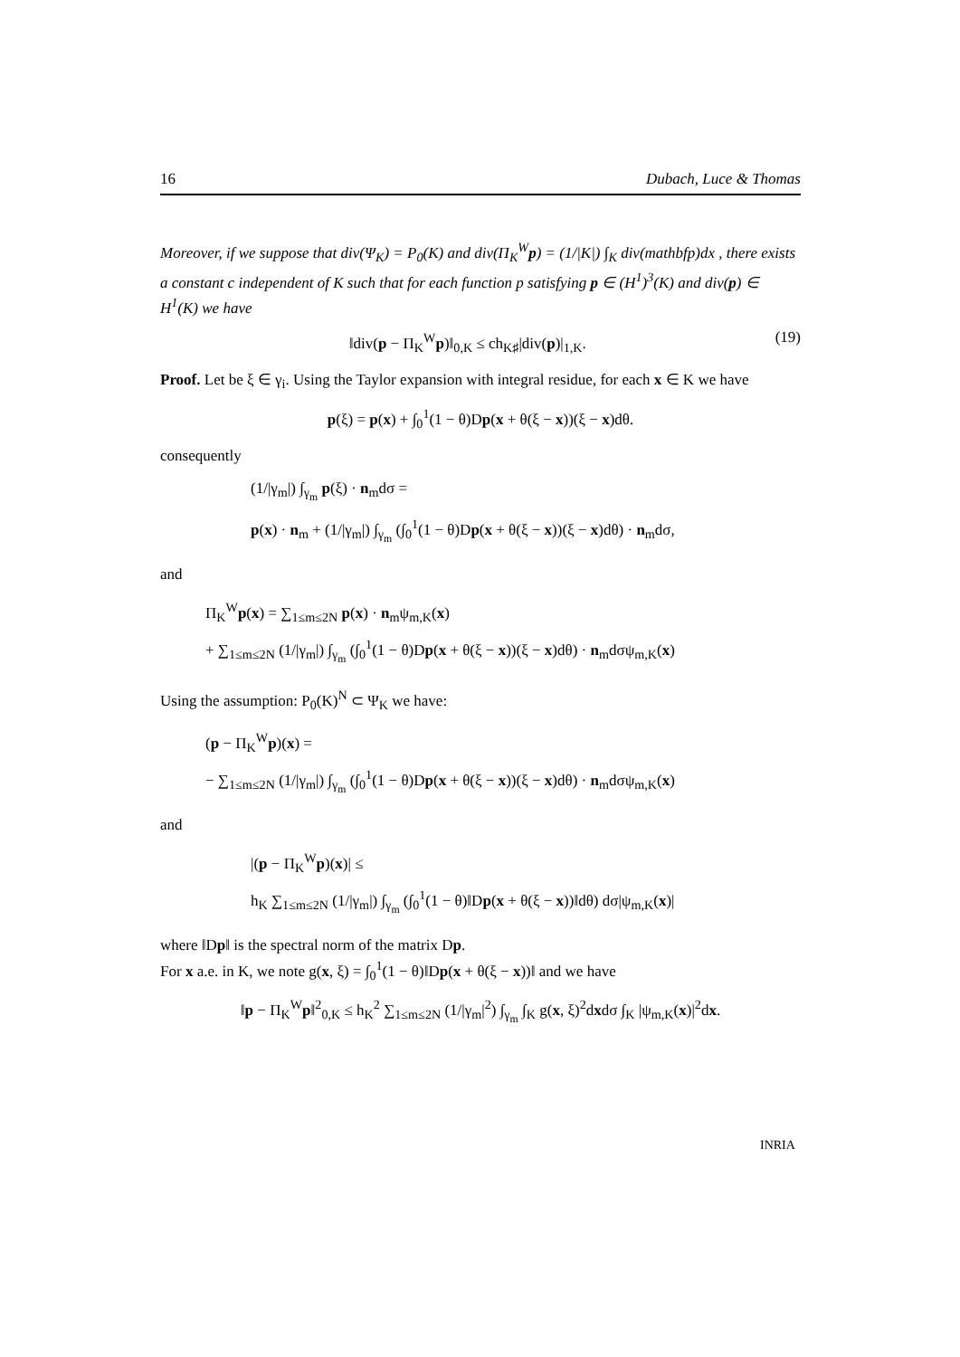16 Dubach, Luce & Thomas
Moreover, if we suppose that div(Ψ<sub>K</sub>) = P<sub>0</sub>(K) and div(Π<sub>K</sub><sup>W</sup>p) = (1/|K|) ∫<sub>K</sub> div(mathbfp)dx , there exists a constant c independent of K such that for each function p satisfying p ∈ (H<sup>1</sup>)<sup>3</sup>(K) and div(p) ∈ H<sup>1</sup>(K) we have
(19) ‖div(p − Π<sub>K</sub><sup>W</sup>p)‖<sub>0,K</sub> ≤ ch<sub>K♯</sub>|div(p)|<sub>1,K</sub>.
Proof. Let be ξ ∈ γ<sub>i</sub>. Using the Taylor expansion with integral residue, for each x ∈ K we have
p(ξ) = p(x) + ∫<sub>0</sub><sup>1</sup>(1 − θ)Dp(x + θ(ξ − x))(ξ − x)dθ.
consequently
(1/|γ<sub>m</sub>|) ∫<sub>γ<sub>m</sub></sub> p(ξ) · n<sub>m</sub>dσ =
p(x) · n<sub>m</sub> + (1/|γ<sub>m</sub>|) ∫<sub>γ<sub>m</sub></sub> (∫<sub>0</sub><sup>1</sup>(1 − θ)Dp(x + θ(ξ − x))(ξ − x)dθ) · n<sub>m</sub>dσ,
and
Π<sub>K</sub><sup>W</sup>p(x) = ∑<sub>1≤m≤2N</sub> p(x) · n<sub>m</sub>ψ<sub>m,K</sub>(x)
+ ∑<sub>1≤m≤2N</sub> (1/|γ<sub>m</sub>|) ∫<sub>γ<sub>m</sub></sub> (∫<sub>0</sub><sup>1</sup>(1 − θ)Dp(x + θ(ξ − x))(ξ − x)dθ) · n<sub>m</sub>dσψ<sub>m,K</sub>(x)
Using the assumption: P<sub>0</sub>(K)<sup>N</sup> ⊂ Ψ<sub>K</sub> we have:
(p − Π<sub>K</sub><sup>W</sup>p)(x) =
− ∑<sub>1≤m≤2N</sub> (1/|γ<sub>m</sub>|) ∫<sub>γ<sub>m</sub></sub> (∫<sub>0</sub><sup>1</sup>(1 − θ)Dp(x + θ(ξ − x))(ξ − x)dθ) · n<sub>m</sub>dσψ<sub>m,K</sub>(x)
and
|(p − Π<sub>K</sub><sup>W</sup>p)(x)| ≤
h<sub>K</sub> ∑<sub>1≤m≤2N</sub> (1/|γ<sub>m</sub>|) ∫<sub>γ<sub>m</sub></sub> (∫<sub>0</sub><sup>1</sup>(1 − θ)‖Dp(x + θ(ξ − x))‖dθ) dσ|ψ<sub>m,K</sub>(x)|
where ‖Dp‖ is the spectral norm of the matrix Dp.
For x a.e. in K, we note g(x, ξ) = ∫<sub>0</sub><sup>1</sup>(1 − θ)‖Dp(x + θ(ξ − x))‖ and we have
‖p − Π<sub>K</sub><sup>W</sup>p‖<sup>2</sup><sub>0,K</sub> ≤ h<sub>K</sub><sup>2</sup> ∑<sub>1≤m≤2N</sub> (1/|γ<sub>m</sub>|<sup>2</sup>) ∫<sub>γ<sub>m</sub></sub> ∫<sub>K</sub> g(x, ξ)<sup>2</sup>dxdσ ∫<sub>K</sub> |ψ<sub>m,K</sub>(x)|<sup>2</sup>dx.
INRIA